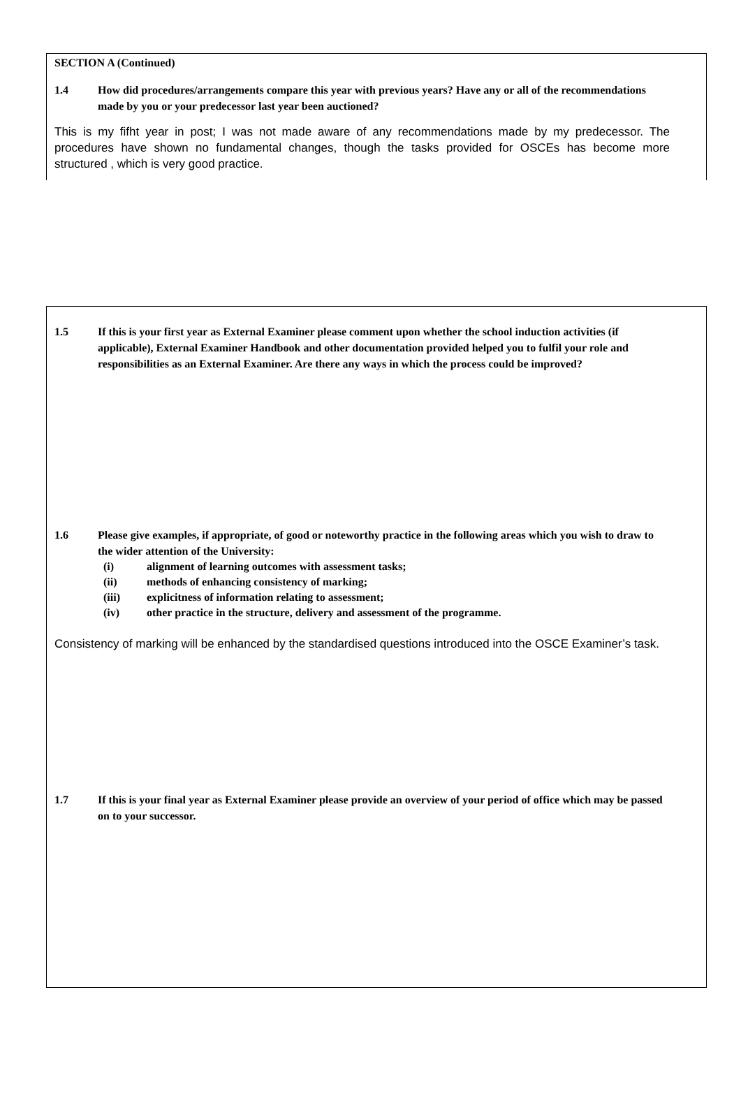SECTION A (Continued)
1.4 How did procedures/arrangements compare this year with previous years? Have any or all of the recommendations made by you or your predecessor last year been auctioned?
This is my fifht year in post; I was not made aware of any recommendations made by my predecessor. The procedures have shown no fundamental changes, though the tasks provided for OSCEs has become more structured , which is very good practice.
1.5 If this is your first year as External Examiner please comment upon whether the school induction activities (if applicable), External Examiner Handbook and other documentation provided helped you to fulfil your role and responsibilities as an External Examiner. Are there any ways in which the process could be improved?
1.6 Please give examples, if appropriate, of good or noteworthy practice in the following areas which you wish to draw to the wider attention of the University:
(i) alignment of learning outcomes with assessment tasks;
(ii) methods of enhancing consistency of marking;
(iii) explicitness of information relating to assessment;
(iv) other practice in the structure, delivery and assessment of the programme.
Consistency of marking will be enhanced by the standardised questions introduced into the OSCE Examiner’s task.
1.7 If this is your final year as External Examiner please provide an overview of your period of office which may be passed on to your successor.